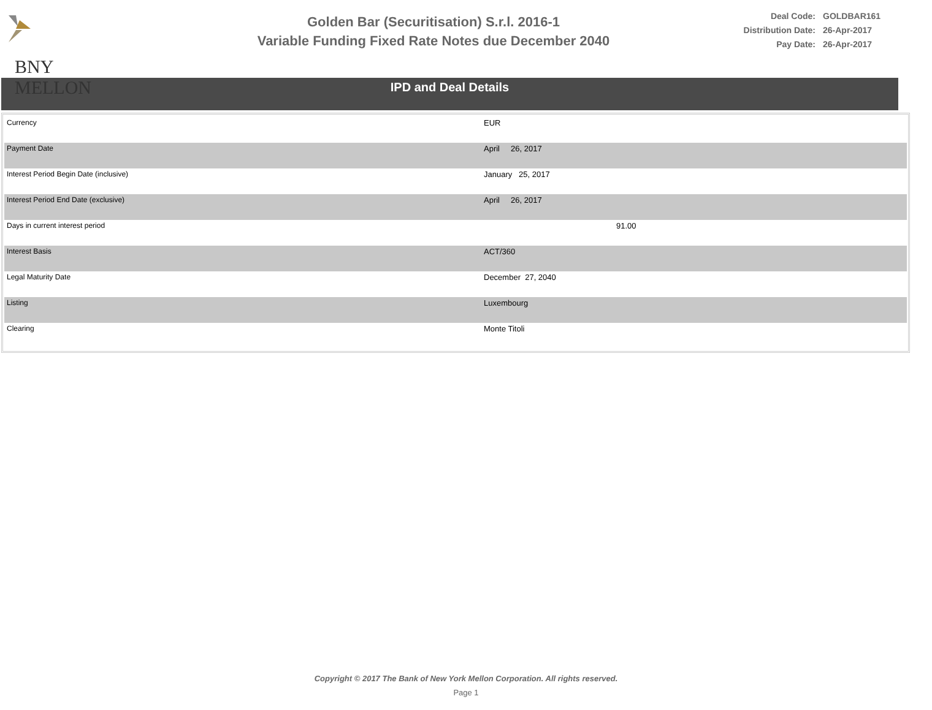BNY MELLON
Golden Bar (Securitisation) S.r.l. 2016-1
Variable Funding Fixed Rate Notes due December 2040
Deal Code: GOLDBAR161
Distribution Date: 26-Apr-2017
Pay Date: 26-Apr-2017
IPD and Deal Details
| Currency | EUR |
| Payment Date | April 26, 2017 |
| Interest Period Begin Date (inclusive) | January 25, 2017 |
| Interest Period End Date (exclusive) | April 26, 2017 |
| Days in current interest period | 91.00 |
| Interest Basis | ACT/360 |
| Legal Maturity Date | December 27, 2040 |
| Listing | Luxembourg |
| Clearing | Monte Titoli |
Copyright © 2017 The Bank of New York Mellon Corporation. All rights reserved.
Page 1